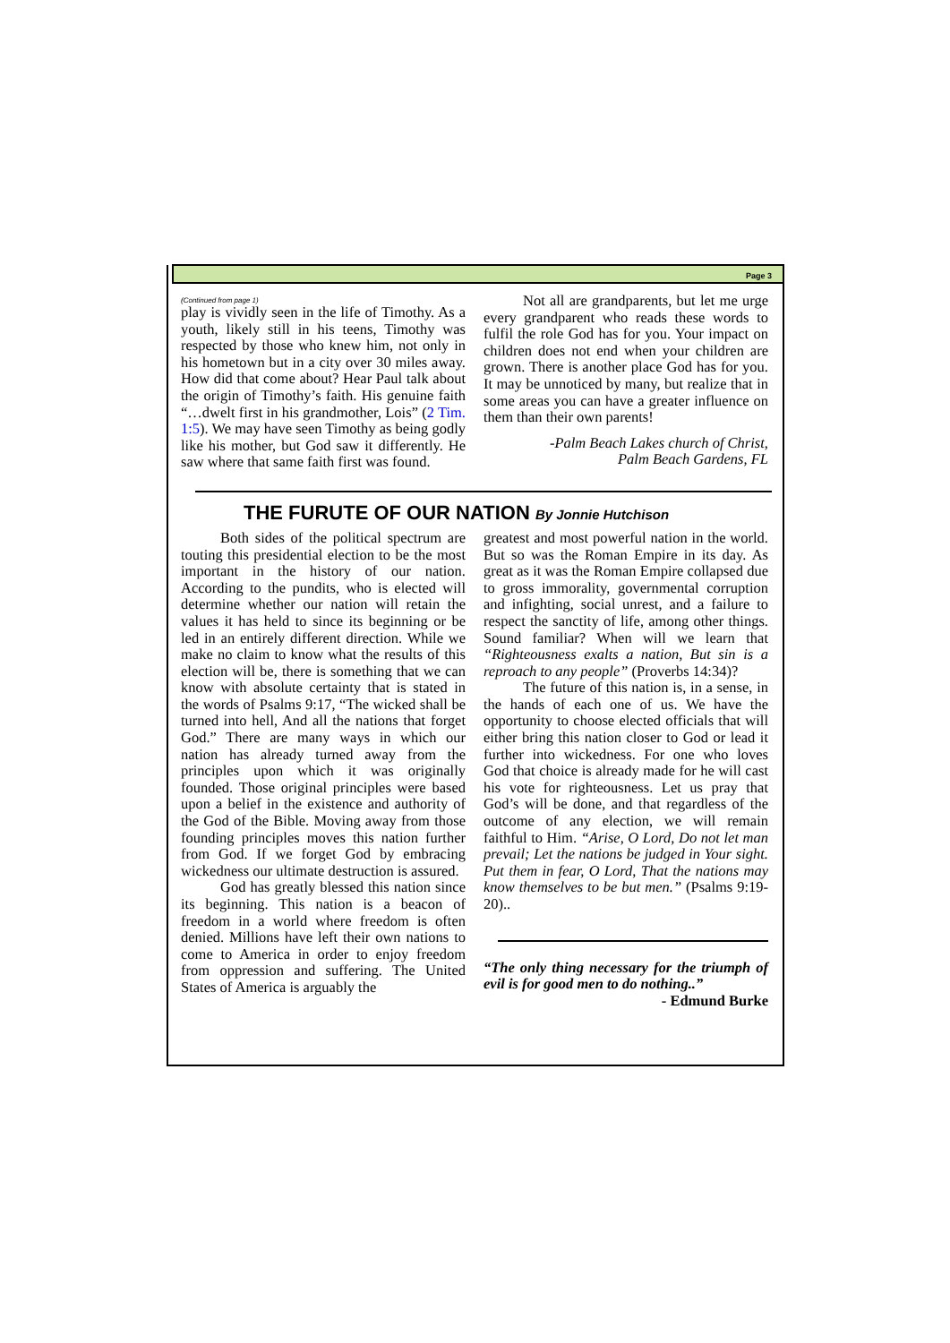Page 3
(Continued from page 1)
play is vividly seen in the life of Timothy. As a youth, likely still in his teens, Timothy was respected by those who knew him, not only in his hometown but in a city over 30 miles away. How did that come about? Hear Paul talk about the origin of Timothy’s faith. His genuine faith “…dwelt first in his grandmother, Lois” (2 Tim. 1:5). We may have seen Timothy as being godly like his mother, but God saw it differently. He saw where that same faith first was found.
Not all are grandparents, but let me urge every grandparent who reads these words to fulfil the role God has for you. Your impact on children does not end when your children are grown. There is another place God has for you. It may be unnoticed by many, but realize that in some areas you can have a greater influence on them than their own parents!
-Palm Beach Lakes church of Christ,
Palm Beach Gardens, FL
THE FURUTE OF OUR NATION By Jonnie Hutchison
Both sides of the political spectrum are touting this presidential election to be the most important in the history of our nation. According to the pundits, who is elected will determine whether our nation will retain the values it has held to since its beginning or be led in an entirely different direction. While we make no claim to know what the results of this election will be, there is something that we can know with absolute certainty that is stated in the words of Psalms 9:17, “The wicked shall be turned into hell, And all the nations that forget God.” There are many ways in which our nation has already turned away from the principles upon which it was originally founded. Those original principles were based upon a belief in the existence and authority of the God of the Bible. Moving away from those founding principles moves this nation further from God. If we forget God by embracing wickedness our ultimate destruction is assured.
God has greatly blessed this nation since its beginning. This nation is a beacon of freedom in a world where freedom is often denied. Millions have left their own nations to come to America in order to enjoy freedom from oppression and suffering. The United States of America is arguably the
greatest and most powerful nation in the world. But so was the Roman Empire in its day. As great as it was the Roman Empire collapsed due to gross immorality, governmental corruption and infighting, social unrest, and a failure to respect the sanctity of life, among other things. Sound familiar? When will we learn that “Righteousness exalts a nation, But sin is a reproach to any people” (Proverbs 14:34)?
The future of this nation is, in a sense, in the hands of each one of us. We have the opportunity to choose elected officials that will either bring this nation closer to God or lead it further into wickedness. For one who loves God that choice is already made for he will cast his vote for righteousness. Let us pray that God’s will be done, and that regardless of the outcome of any election, we will remain faithful to Him. “Arise, O Lord, Do not let man prevail; Let the nations be judged in Your sight. Put them in fear, O Lord, That the nations may know themselves to be but men.” (Psalms 9:19-20)..
“The only thing necessary for the triumph of evil is for good men to do nothing..”
- Edmund Burke